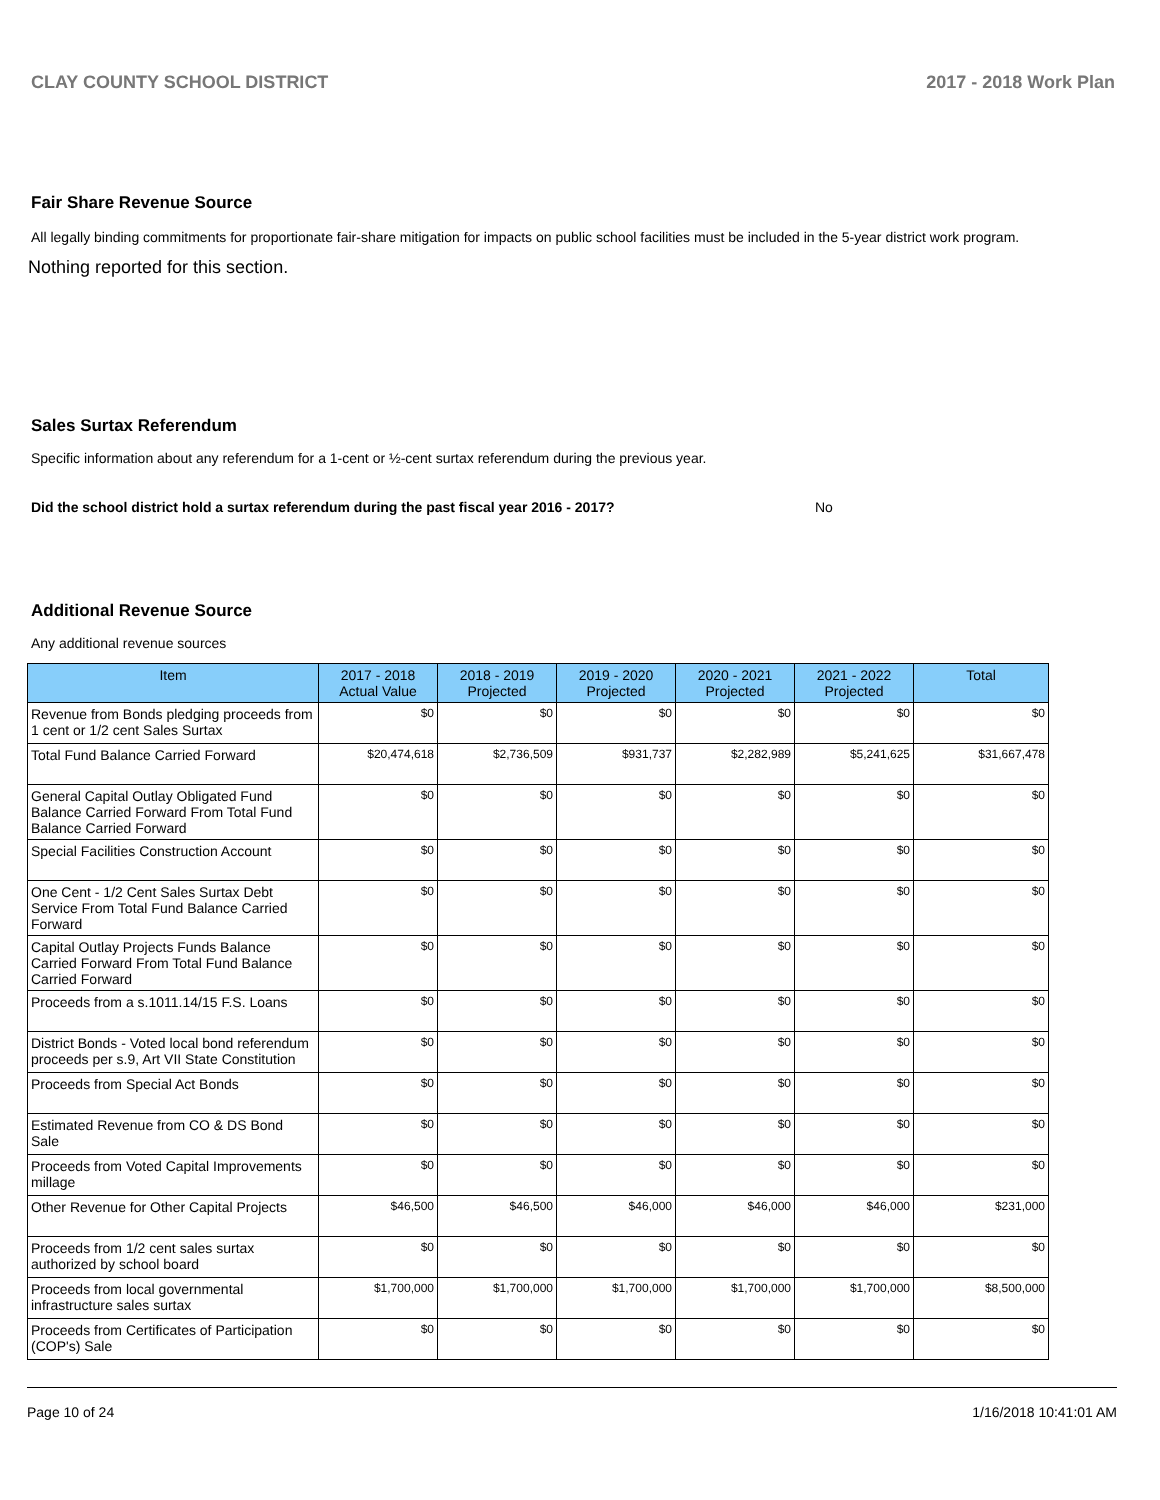CLAY COUNTY SCHOOL DISTRICT 2017 - 2018 Work Plan
Fair Share Revenue Source
All legally binding commitments for proportionate fair-share mitigation for impacts on public school facilities must be included in the 5-year district work program.
Nothing reported for this section.
Sales Surtax Referendum
Specific information about any referendum for a 1-cent or ½-cent surtax referendum during the previous year.
Did the school district hold a surtax referendum during the past fiscal year 2016 - 2017? No
Additional Revenue Source
Any additional revenue sources
| Item | 2017 - 2018 Actual Value | 2018 - 2019 Projected | 2019 - 2020 Projected | 2020 - 2021 Projected | 2021 - 2022 Projected | Total |
| --- | --- | --- | --- | --- | --- | --- |
| Revenue from Bonds pledging proceeds from 1 cent or 1/2 cent Sales Surtax | $0 | $0 | $0 | $0 | $0 | $0 |
| Total Fund Balance Carried Forward | $20,474,618 | $2,736,509 | $931,737 | $2,282,989 | $5,241,625 | $31,667,478 |
| General Capital Outlay Obligated Fund Balance Carried Forward From Total Fund Balance Carried Forward | $0 | $0 | $0 | $0 | $0 | $0 |
| Special Facilities Construction Account | $0 | $0 | $0 | $0 | $0 | $0 |
| One Cent - 1/2 Cent Sales Surtax Debt Service From Total Fund Balance Carried Forward | $0 | $0 | $0 | $0 | $0 | $0 |
| Capital Outlay Projects Funds Balance Carried Forward From Total Fund Balance Carried Forward | $0 | $0 | $0 | $0 | $0 | $0 |
| Proceeds from a s.1011.14/15 F.S. Loans | $0 | $0 | $0 | $0 | $0 | $0 |
| District Bonds - Voted local bond referendum proceeds per s.9, Art VII State Constitution | $0 | $0 | $0 | $0 | $0 | $0 |
| Proceeds from Special Act Bonds | $0 | $0 | $0 | $0 | $0 | $0 |
| Estimated Revenue from CO & DS Bond Sale | $0 | $0 | $0 | $0 | $0 | $0 |
| Proceeds from Voted Capital Improvements millage | $0 | $0 | $0 | $0 | $0 | $0 |
| Other Revenue for Other Capital Projects | $46,500 | $46,500 | $46,000 | $46,000 | $46,000 | $231,000 |
| Proceeds from 1/2 cent sales surtax authorized by school board | $0 | $0 | $0 | $0 | $0 | $0 |
| Proceeds from local governmental infrastructure sales surtax | $1,700,000 | $1,700,000 | $1,700,000 | $1,700,000 | $1,700,000 | $8,500,000 |
| Proceeds from Certificates of Participation (COP's) Sale | $0 | $0 | $0 | $0 | $0 | $0 |
Page 10 of 24 1/16/2018 10:41:01 AM